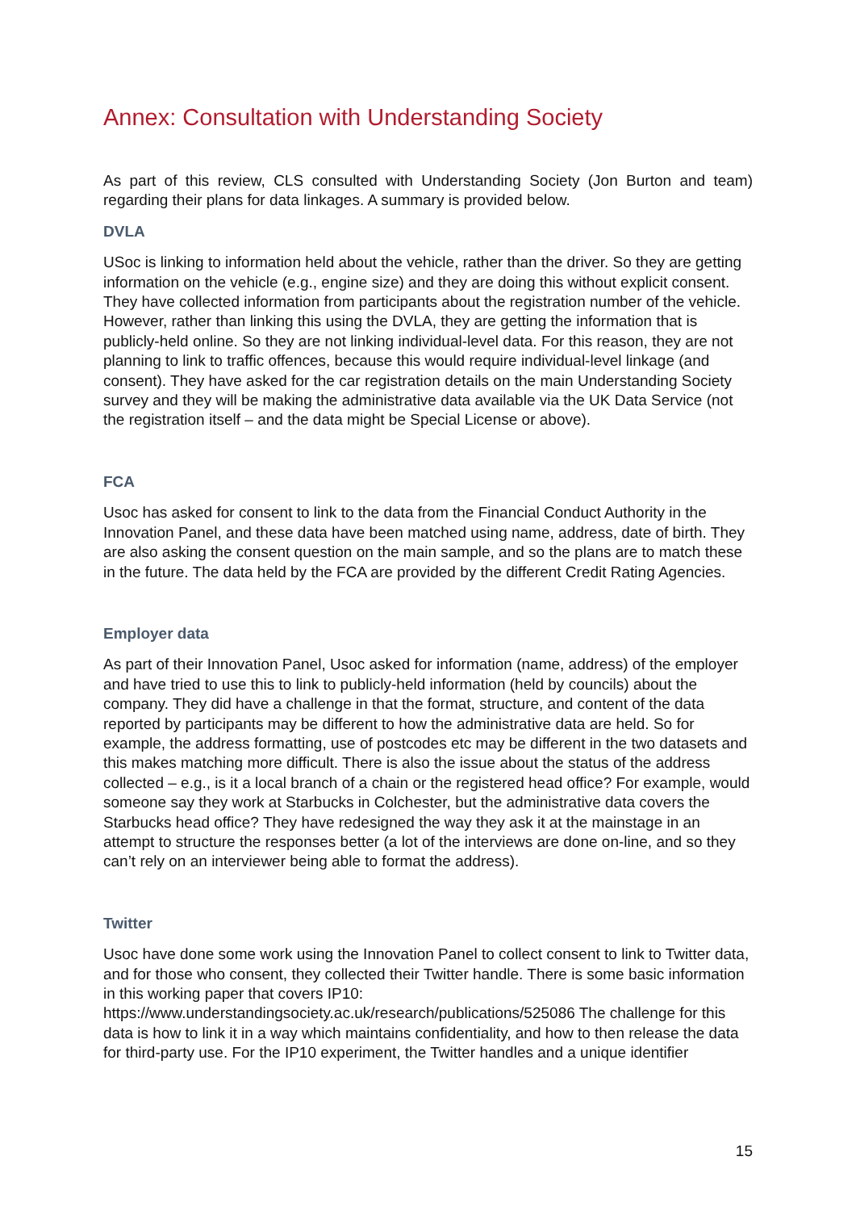Annex: Consultation with Understanding Society
As part of this review, CLS consulted with Understanding Society (Jon Burton and team) regarding their plans for data linkages. A summary is provided below.
DVLA
USoc is linking to information held about the vehicle, rather than the driver. So they are getting information on the vehicle (e.g., engine size) and they are doing this without explicit consent. They have collected information from participants about the registration number of the vehicle. However, rather than linking this using the DVLA, they are getting the information that is publicly-held online. So they are not linking individual-level data. For this reason, they are not planning to link to traffic offences, because this would require individual-level linkage (and consent). They have asked for the car registration details on the main Understanding Society survey and they will be making the administrative data available via the UK Data Service (not the registration itself – and the data might be Special License or above).
FCA
Usoc has asked for consent to link to the data from the Financial Conduct Authority in the Innovation Panel, and these data have been matched using name, address, date of birth. They are also asking the consent question on the main sample, and so the plans are to match these in the future. The data held by the FCA are provided by the different Credit Rating Agencies.
Employer data
As part of their Innovation Panel, Usoc asked for information (name, address) of the employer and have tried to use this to link to publicly-held information (held by councils) about the company. They did have a challenge in that the format, structure, and content of the data reported by participants may be different to how the administrative data are held. So for example, the address formatting, use of postcodes etc may be different in the two datasets and this makes matching more difficult. There is also the issue about the status of the address collected – e.g., is it a local branch of a chain or the registered head office? For example, would someone say they work at Starbucks in Colchester, but the administrative data covers the Starbucks head office? They have redesigned the way they ask it at the mainstage in an attempt to structure the responses better (a lot of the interviews are done on-line, and so they can’t rely on an interviewer being able to format the address).
Twitter
Usoc have done some work using the Innovation Panel to collect consent to link to Twitter data, and for those who consent, they collected their Twitter handle. There is some basic information in this working paper that covers IP10:
https://www.understandingsociety.ac.uk/research/publications/525086 The challenge for this data is how to link it in a way which maintains confidentiality, and how to then release the data for third-party use. For the IP10 experiment, the Twitter handles and a unique identifier
15